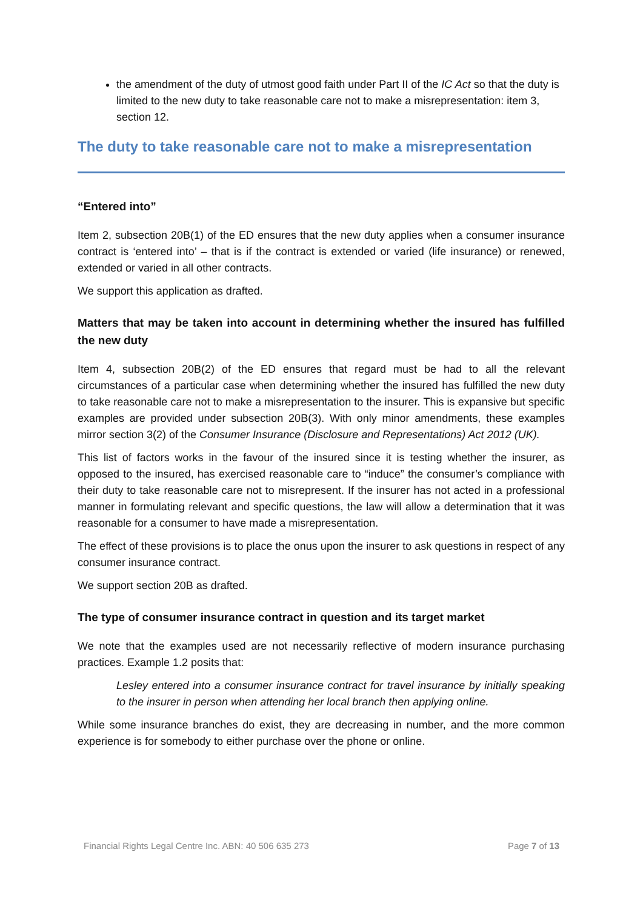the amendment of the duty of utmost good faith under Part II of the IC Act so that the duty is limited to the new duty to take reasonable care not to make a misrepresentation: item 3, section 12.
The duty to take reasonable care not to make a misrepresentation
“Entered into”
Item 2, subsection 20B(1) of the ED ensures that the new duty applies when a consumer insurance contract is ‘entered into’ – that is if the contract is extended or varied (life insurance) or renewed, extended or varied in all other contracts.
We support this application as drafted.
Matters that may be taken into account in determining whether the insured has fulfilled the new duty
Item 4, subsection 20B(2) of the ED ensures that regard must be had to all the relevant circumstances of a particular case when determining whether the insured has fulfilled the new duty to take reasonable care not to make a misrepresentation to the insurer. This is expansive but specific examples are provided under subsection 20B(3). With only minor amendments, these examples mirror section 3(2) of the Consumer Insurance (Disclosure and Representations) Act 2012 (UK).
This list of factors works in the favour of the insured since it is testing whether the insurer, as opposed to the insured, has exercised reasonable care to “induce” the consumer’s compliance with their duty to take reasonable care not to misrepresent. If the insurer has not acted in a professional manner in formulating relevant and specific questions, the law will allow a determination that it was reasonable for a consumer to have made a misrepresentation.
The effect of these provisions is to place the onus upon the insurer to ask questions in respect of any consumer insurance contract.
We support section 20B as drafted.
The type of consumer insurance contract in question and its target market
We note that the examples used are not necessarily reflective of modern insurance purchasing practices. Example 1.2 posits that:
Lesley entered into a consumer insurance contract for travel insurance by initially speaking to the insurer in person when attending her local branch then applying online.
While some insurance branches do exist, they are decreasing in number, and the more common experience is for somebody to either purchase over the phone or online.
Financial Rights Legal Centre Inc. ABN: 40 506 635 273 Page 7 of 13